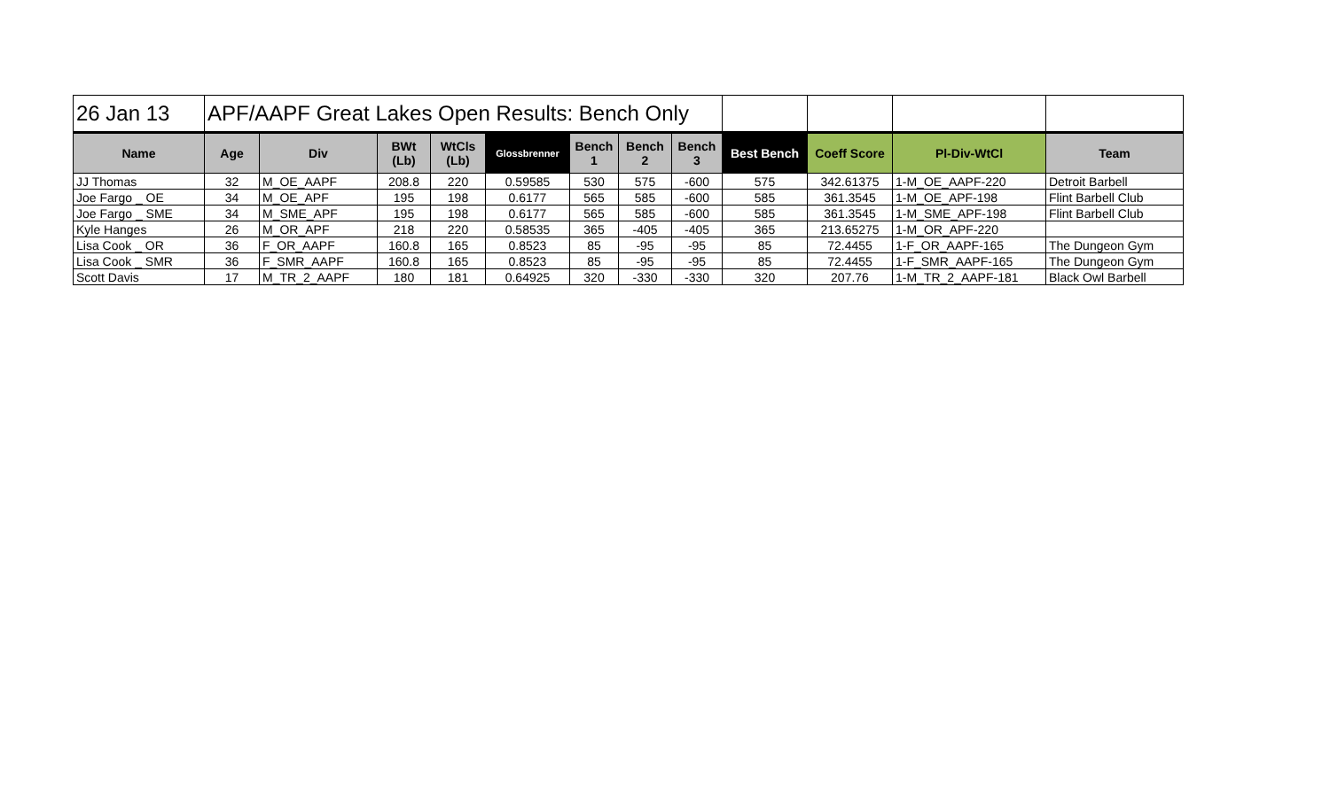| 26 Jan 13 | APF/AAPF Great Lakes Open Results: Bench Only | | | | | | | | | | | |
| Name | Age | Div | BWt (Lb) | WtCls (Lb) | Glossbrenner | Bench 1 | Bench 2 | Bench 3 | Best Bench | Coeff Score | Pl-Div-WtCl | Team |
| JJ Thomas | 32 | M_OE_AAPF | 208.8 | 220 | 0.59585 | 530 | 575 | -600 | 575 | 342.61375 | 1-M_OE_AAPF-220 | Detroit Barbell |
| Joe Fargo _ OE | 34 | M_OE_APF | 195 | 198 | 0.6177 | 565 | 585 | -600 | 585 | 361.3545 | 1-M_OE_APF-198 | Flint Barbell Club |
| Joe Fargo _ SME | 34 | M_SME_APF | 195 | 198 | 0.6177 | 565 | 585 | -600 | 585 | 361.3545 | 1-M_SME_APF-198 | Flint Barbell Club |
| Kyle Hanges | 26 | M_OR_APF | 218 | 220 | 0.58535 | 365 | -405 | -405 | 365 | 213.65275 | 1-M_OR_APF-220 | |
| Lisa Cook _ OR | 36 | F_OR_AAPF | 160.8 | 165 | 0.8523 | 85 | -95 | -95 | 85 | 72.4455 | 1-F_OR_AAPF-165 | The Dungeon Gym |
| Lisa Cook _ SMR | 36 | F_SMR_AAPF | 160.8 | 165 | 0.8523 | 85 | -95 | -95 | 85 | 72.4455 | 1-F_SMR_AAPF-165 | The Dungeon Gym |
| Scott Davis | 17 | M_TR_2_AAPF | 180 | 181 | 0.64925 | 320 | -330 | -330 | 320 | 207.76 | 1-M_TR_2_AAPF-181 | Black Owl Barbell |